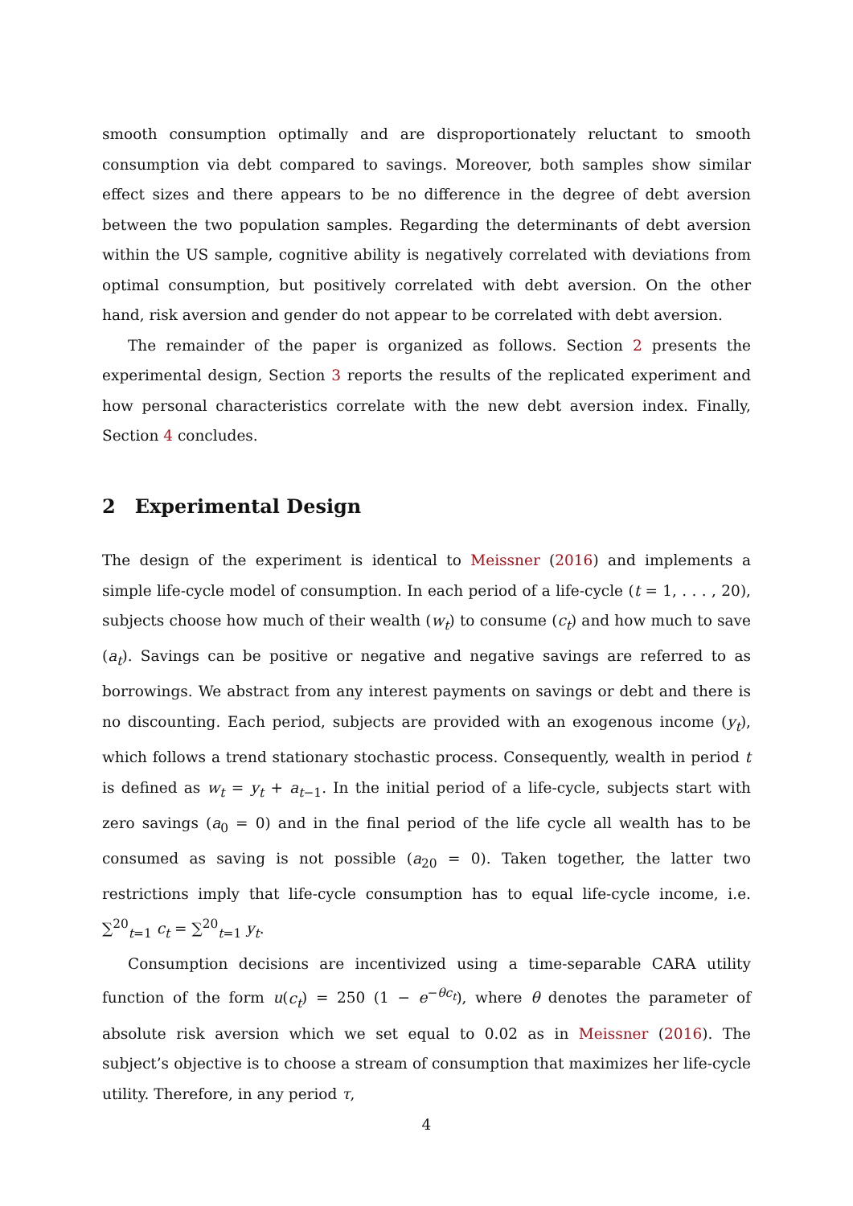smooth consumption optimally and are disproportionately reluctant to smooth consumption via debt compared to savings. Moreover, both samples show similar effect sizes and there appears to be no difference in the degree of debt aversion between the two population samples. Regarding the determinants of debt aversion within the US sample, cognitive ability is negatively correlated with deviations from optimal consumption, but positively correlated with debt aversion. On the other hand, risk aversion and gender do not appear to be correlated with debt aversion.
The remainder of the paper is organized as follows. Section 2 presents the experimental design, Section 3 reports the results of the replicated experiment and how personal characteristics correlate with the new debt aversion index. Finally, Section 4 concludes.
2 Experimental Design
The design of the experiment is identical to Meissner (2016) and implements a simple life-cycle model of consumption. In each period of a life-cycle (t = 1, . . . , 20), subjects choose how much of their wealth (w<sub>t</sub>) to consume (c<sub>t</sub>) and how much to save (a<sub>t</sub>). Savings can be positive or negative and negative savings are referred to as borrowings. We abstract from any interest payments on savings or debt and there is no discounting. Each period, subjects are provided with an exogenous income (y<sub>t</sub>), which follows a trend stationary stochastic process. Consequently, wealth in period t is defined as w<sub>t</sub> = y<sub>t</sub> + a<sub>t−1</sub>. In the initial period of a life-cycle, subjects start with zero savings (a<sub>0</sub> = 0) and in the final period of the life cycle all wealth has to be consumed as saving is not possible (a<sub>20</sub> = 0). Taken together, the latter two restrictions imply that life-cycle consumption has to equal life-cycle income, i.e. ∑<sup>20</sup><sub>t=1</sub> c<sub>t</sub> = ∑<sup>20</sup><sub>t=1</sub> y<sub>t</sub>.
Consumption decisions are incentivized using a time-separable CARA utility function of the form u(c<sub>t</sub>) = 250 (1 − e<sup>−θc<sub>t</sub></sup>), where θ denotes the parameter of absolute risk aversion which we set equal to 0.02 as in Meissner (2016). The subject’s objective is to choose a stream of consumption that maximizes her life-cycle utility. Therefore, in any period τ,
4